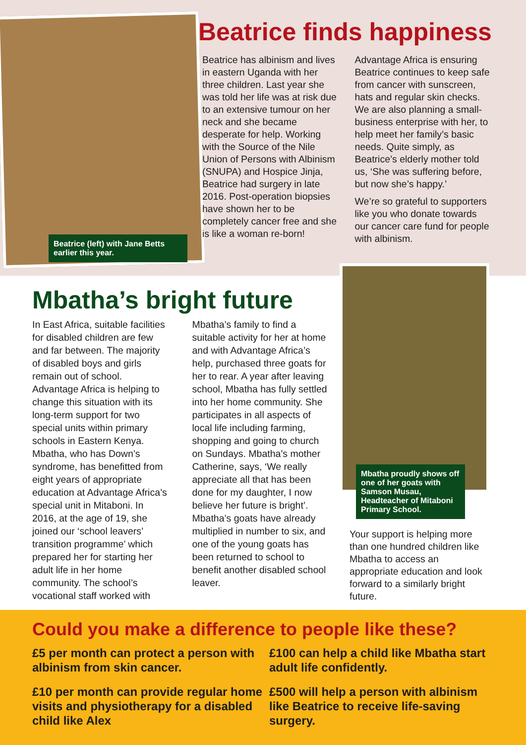Beatrice (left) with Jane Betts earlier this year.
Beatrice finds happiness
Beatrice has albinism and lives in eastern Uganda with her three children. Last year she was told her life was at risk due to an extensive tumour on her neck and she became desperate for help. Working with the Source of the Nile Union of Persons with Albinism (SNUPA) and Hospice Jinja, Beatrice had surgery in late 2016. Post-operation biopsies have shown her to be completely cancer free and she is like a woman re-born! Advantage Africa is ensuring Beatrice continues to keep safe from cancer with sunscreen, hats and regular skin checks. We are also planning a small-business enterprise with her, to help meet her family’s basic needs. Quite simply, as Beatrice’s elderly mother told us, ‘She was suffering before, but now she’s happy.’
We’re so grateful to supporters like you who donate towards our cancer care fund for people with albinism.
Mbatha’s bright future
In East Africa, suitable facilities for disabled children are few and far between. The majority of disabled boys and girls remain out of school. Advantage Africa is helping to change this situation with its long-term support for two special units within primary schools in Eastern Kenya. Mbatha, who has Down’s syndrome, has benefitted from eight years of appropriate education at Advantage Africa’s special unit in Mitaboni. In 2016, at the age of 19, she joined our ‘school leavers’ transition programme’ which prepared her for starting her adult life in her home community. The school’s vocational staff worked with Mbatha’s family to find a suitable activity for her at home and with Advantage Africa’s help, purchased three goats for her to rear. A year after leaving school, Mbatha has fully settled into her home community. She participates in all aspects of local life including farming, shopping and going to church on Sundays. Mbatha’s mother Catherine, says, ‘We really appreciate all that has been done for my daughter, I now believe her future is bright’. Mbatha’s goats have already multiplied in number to six, and one of the young goats has been returned to school to benefit another disabled school leaver.
Mbatha proudly shows off one of her goats with Samson Musau, Headteacher of Mitaboni Primary School.
Your support is helping more than one hundred children like Mbatha to access an appropriate education and look forward to a similarly bright future.
Could you make a difference to people like these?
£5 per month can protect a person with albinism from skin cancer.
£100 can help a child like Mbatha start adult life confidently.
£10 per month can provide regular home visits and physiotherapy for a disabled child like Alex
£500 will help a person with albinism like Beatrice to receive life-saving surgery.